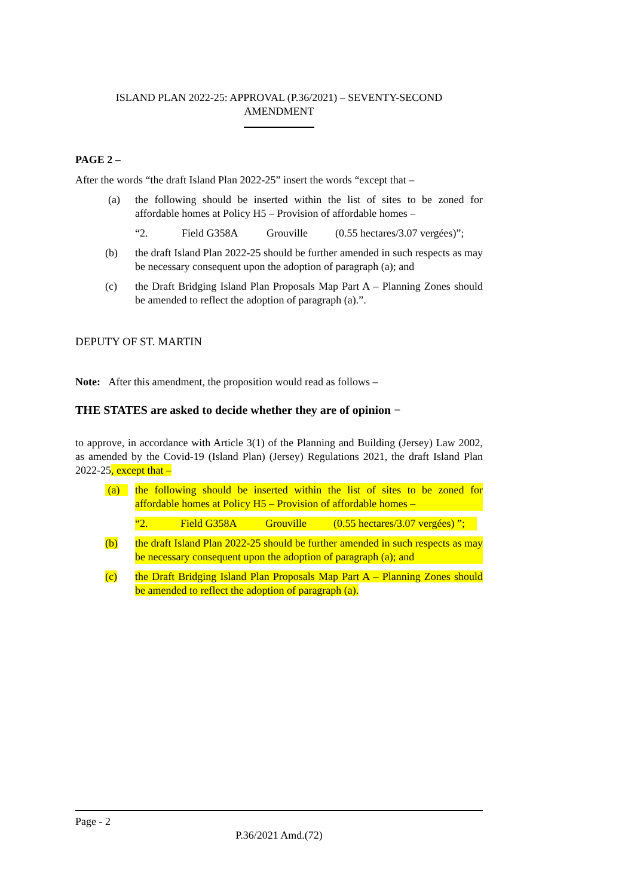ISLAND PLAN 2022-25: APPROVAL (P.36/2021) – SEVENTY-SECOND
AMENDMENT
PAGE 2 –
After the words “the draft Island Plan 2022-25” insert the words “except that –
(a) the following should be inserted within the list of sites to be zoned for affordable homes at Policy H5 – Provision of affordable homes –
“2. Field G358A Grouville (0.55 hectares/3.07 vergées)”;
(b) the draft Island Plan 2022-25 should be further amended in such respects as may be necessary consequent upon the adoption of paragraph (a); and
(c) the Draft Bridging Island Plan Proposals Map Part A – Planning Zones should be amended to reflect the adoption of paragraph (a).”.
DEPUTY OF ST. MARTIN
Note: After this amendment, the proposition would read as follows –
THE STATES are asked to decide whether they are of opinion −
to approve, in accordance with Article 3(1) of the Planning and Building (Jersey) Law 2002, as amended by the Covid-19 (Island Plan) (Jersey) Regulations 2021, the draft Island Plan 2022-25, except that –
(a) the following should be inserted within the list of sites to be zoned for affordable homes at Policy H5 – Provision of affordable homes –
“2. Field G358A Grouville (0.55 hectares/3.07 vergées) ”;
(b) the draft Island Plan 2022-25 should be further amended in such respects as may be necessary consequent upon the adoption of paragraph (a); and
(c) the Draft Bridging Island Plan Proposals Map Part A – Planning Zones should be amended to reflect the adoption of paragraph (a).
Page - 2
P.36/2021 Amd.(72)